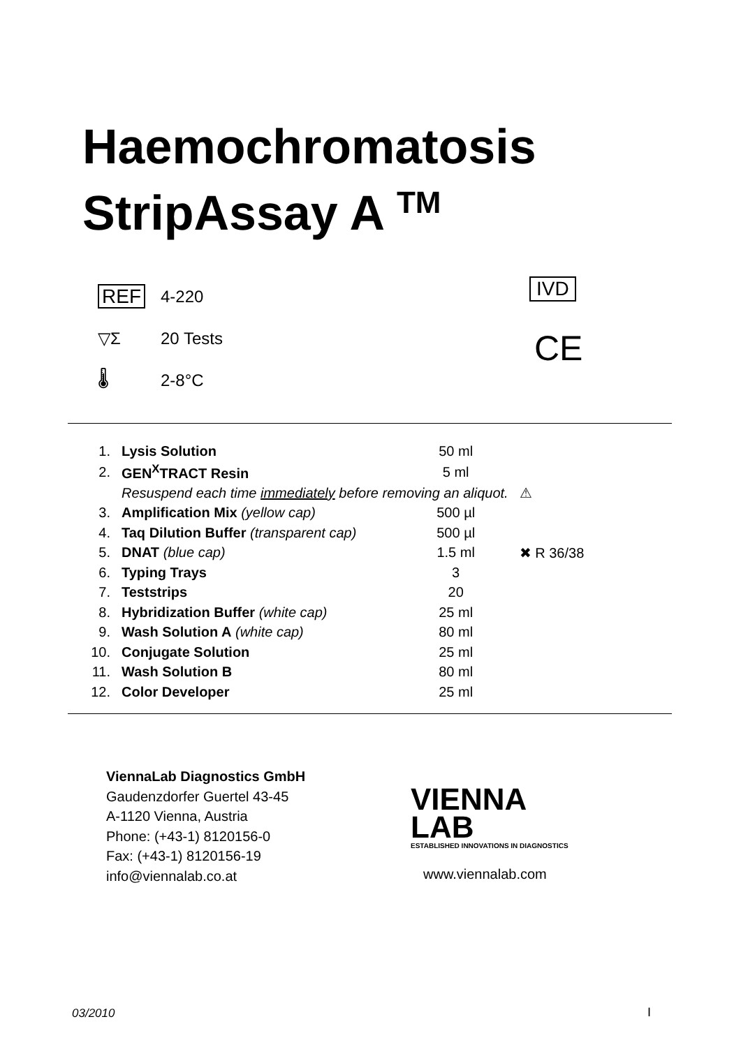Haemochromatosis
StripAssay A <sup>TM</sup>
REF 4-220
▽Σ 20 Tests
🌡 2-8°C
IVD
CE
| 1. | Lysis Solution | 50 ml | |
| 2. | GEN<sup>X</sup>TRACT Resin | 5 ml | |
| | Resuspend each time immediately before removing an aliquot. | | ⚠ |
| 3. | Amplification Mix (yellow cap) | 500 µl | |
| 4. | Taq Dilution Buffer (transparent cap) | 500 µl | |
| 5. | DNAT (blue cap) | 1.5 ml | ✖ R 36/38 |
| 6. | Typing Trays | 3 | |
| 7. | Teststrips | 20 | |
| 8. | Hybridization Buffer (white cap) | 25 ml | |
| 9. | Wash Solution A (white cap) | 80 ml | |
| 10. | Conjugate Solution | 25 ml | |
| 11. | Wash Solution B | 80 ml | |
| 12. | Color Developer | 25 ml | |
ViennaLab Diagnostics GmbH
Gaudenzdorfer Guertel 43-45
A-1120 Vienna, Austria
Phone: (+43-1) 8120156-0
Fax: (+43-1) 8120156-19
info@viennalab.co.at
VIENNA
LAB
ESTABLISHED INNOVATIONS IN DIAGNOSTICS
www.viennalab.com
03/2010 I